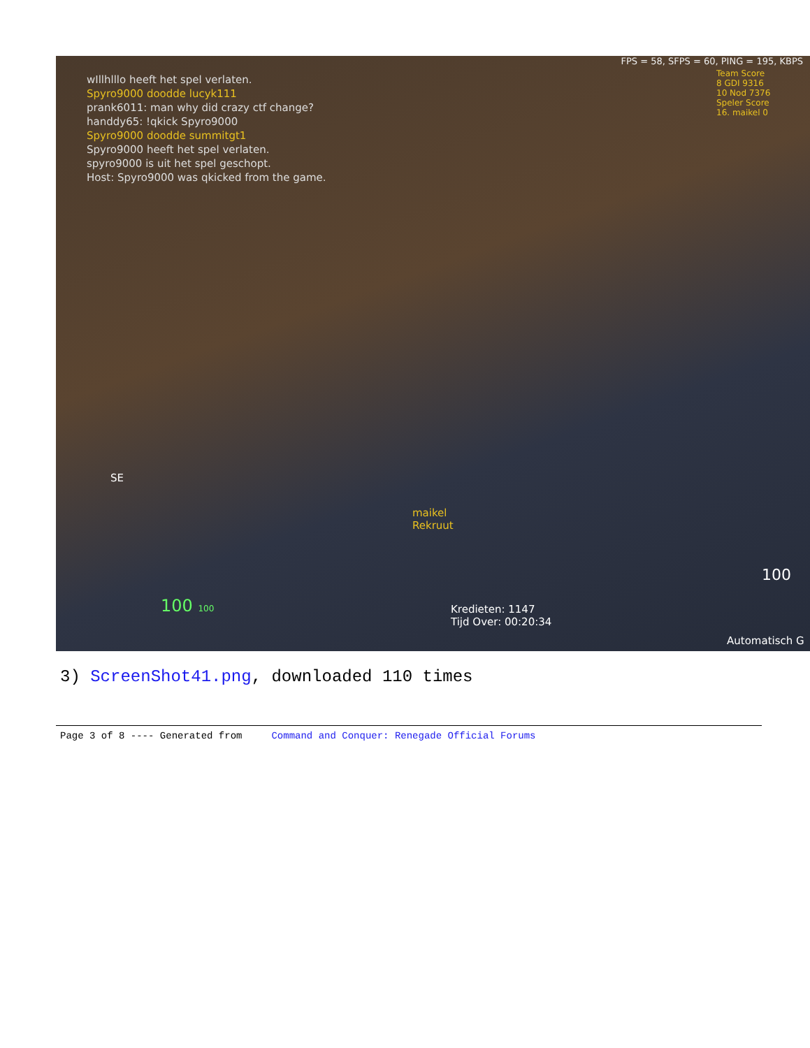FPS = 58, SFPS = 60, PING = 195, KBPS
wIllhlllo heeft het spel verlaten.
Spyro9000 doodde lucyk111
prank6011: man why did crazy ctf change?
handdy65: !qkick Spyro9000
Spyro9000 doodde summitgt1
Spyro9000 heeft het spel verlaten.
spyro9000 is uit het spel geschopt.
Host: Spyro9000 was qkicked from the game.
Team Score
8 GDI 9316
10 Nod 7376
Speler Score
16. maikel 0
SE
maikel
Rekruut
100 100
Kredieten: 1147
Tijd Over: 00:20:34
100
Automatisch G
3) ScreenShot41.png, downloaded 110 times
Page 3 of 8 ---- Generated from Command and Conquer: Renegade Official Forums